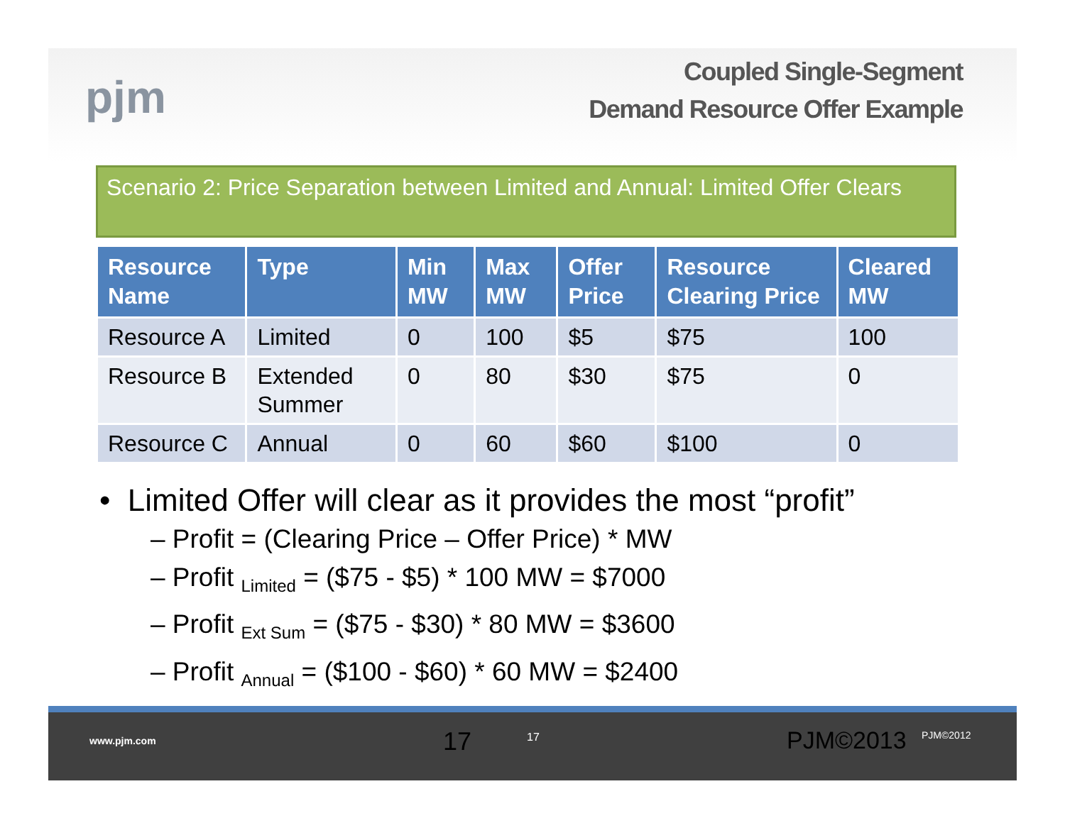pjm
Coupled Single-Segment
Demand Resource Offer Example
Scenario 2: Price Separation between Limited and Annual: Limited Offer Clears
| Resource Name | Type | Min MW | Max MW | Offer Price | Resource Clearing Price | Cleared MW |
| --- | --- | --- | --- | --- | --- | --- |
| Resource A | Limited | 0 | 100 | $5 | $75 | 100 |
| Resource B | Extended Summer | 0 | 80 | $30 | $75 | 0 |
| Resource C | Annual | 0 | 60 | $60 | $100 | 0 |
• Limited Offer will clear as it provides the most “profit”
– Profit = (Clearing Price – Offer Price) * MW
– Profit <sub>Limited</sub> = ($75 - $5) * 100 MW = $7000
– Profit <sub>Ext Sum</sub> = ($75 - $30) * 80 MW = $3600
– Profit <sub>Annual</sub> = ($100 - $60) * 60 MW = $2400
www.pjm.com 17 17 PJM©2013 PJM©2012